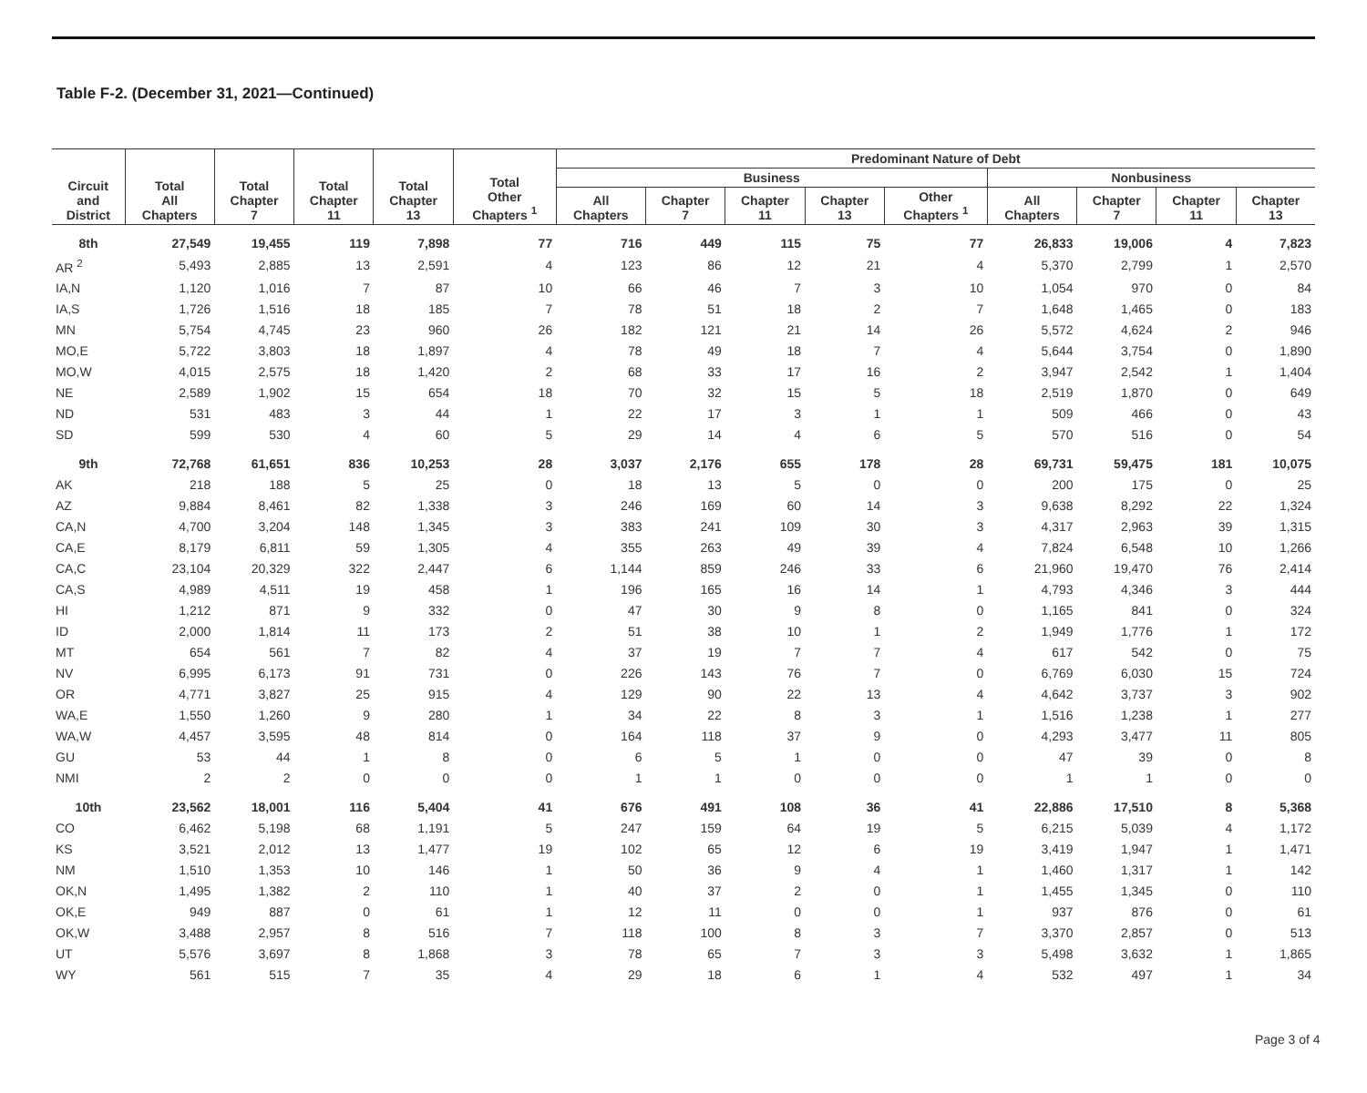Table F-2. (December 31, 2021—Continued)
| Circuit and District | Total All Chapters | Total Chapter 7 | Total Chapter 11 | Total Chapter 13 | Total Other Chapters <sup>1</sup> | Predominant Nature of Debt | | | | | | | | |
| --- | --- | --- | --- | --- | --- | --- | --- | --- | --- | --- | --- | --- | --- | --- |
| | | | | | | Business | | | | | Nonbusiness | | | |
| | | | | | | All Chapters | Chapter 7 | Chapter 11 | Chapter 13 | Other Chapters <sup>1</sup> | All Chapters | Chapter 7 | Chapter 11 | Chapter 13 |
| 8th | 27,549 | 19,455 | 119 | 7,898 | 77 | 716 | 449 | 115 | 75 | 77 | 26,833 | 19,006 | 4 | 7,823 |
| AR <sup>2</sup> | 5,493 | 2,885 | 13 | 2,591 | 4 | 123 | 86 | 12 | 21 | 4 | 5,370 | 2,799 | 1 | 2,570 |
| IA,N | 1,120 | 1,016 | 7 | 87 | 10 | 66 | 46 | 7 | 3 | 10 | 1,054 | 970 | 0 | 84 |
| IA,S | 1,726 | 1,516 | 18 | 185 | 7 | 78 | 51 | 18 | 2 | 7 | 1,648 | 1,465 | 0 | 183 |
| MN | 5,754 | 4,745 | 23 | 960 | 26 | 182 | 121 | 21 | 14 | 26 | 5,572 | 4,624 | 2 | 946 |
| MO,E | 5,722 | 3,803 | 18 | 1,897 | 4 | 78 | 49 | 18 | 7 | 4 | 5,644 | 3,754 | 0 | 1,890 |
| MO,W | 4,015 | 2,575 | 18 | 1,420 | 2 | 68 | 33 | 17 | 16 | 2 | 3,947 | 2,542 | 1 | 1,404 |
| NE | 2,589 | 1,902 | 15 | 654 | 18 | 70 | 32 | 15 | 5 | 18 | 2,519 | 1,870 | 0 | 649 |
| ND | 531 | 483 | 3 | 44 | 1 | 22 | 17 | 3 | 1 | 1 | 509 | 466 | 0 | 43 |
| SD | 599 | 530 | 4 | 60 | 5 | 29 | 14 | 4 | 6 | 5 | 570 | 516 | 0 | 54 |
| 9th | 72,768 | 61,651 | 836 | 10,253 | 28 | 3,037 | 2,176 | 655 | 178 | 28 | 69,731 | 59,475 | 181 | 10,075 |
| AK | 218 | 188 | 5 | 25 | 0 | 18 | 13 | 5 | 0 | 0 | 200 | 175 | 0 | 25 |
| AZ | 9,884 | 8,461 | 82 | 1,338 | 3 | 246 | 169 | 60 | 14 | 3 | 9,638 | 8,292 | 22 | 1,324 |
| CA,N | 4,700 | 3,204 | 148 | 1,345 | 3 | 383 | 241 | 109 | 30 | 3 | 4,317 | 2,963 | 39 | 1,315 |
| CA,E | 8,179 | 6,811 | 59 | 1,305 | 4 | 355 | 263 | 49 | 39 | 4 | 7,824 | 6,548 | 10 | 1,266 |
| CA,C | 23,104 | 20,329 | 322 | 2,447 | 6 | 1,144 | 859 | 246 | 33 | 6 | 21,960 | 19,470 | 76 | 2,414 |
| CA,S | 4,989 | 4,511 | 19 | 458 | 1 | 196 | 165 | 16 | 14 | 1 | 4,793 | 4,346 | 3 | 444 |
| HI | 1,212 | 871 | 9 | 332 | 0 | 47 | 30 | 9 | 8 | 0 | 1,165 | 841 | 0 | 324 |
| ID | 2,000 | 1,814 | 11 | 173 | 2 | 51 | 38 | 10 | 1 | 2 | 1,949 | 1,776 | 1 | 172 |
| MT | 654 | 561 | 7 | 82 | 4 | 37 | 19 | 7 | 7 | 4 | 617 | 542 | 0 | 75 |
| NV | 6,995 | 6,173 | 91 | 731 | 0 | 226 | 143 | 76 | 7 | 0 | 6,769 | 6,030 | 15 | 724 |
| OR | 4,771 | 3,827 | 25 | 915 | 4 | 129 | 90 | 22 | 13 | 4 | 4,642 | 3,737 | 3 | 902 |
| WA,E | 1,550 | 1,260 | 9 | 280 | 1 | 34 | 22 | 8 | 3 | 1 | 1,516 | 1,238 | 1 | 277 |
| WA,W | 4,457 | 3,595 | 48 | 814 | 0 | 164 | 118 | 37 | 9 | 0 | 4,293 | 3,477 | 11 | 805 |
| GU | 53 | 44 | 1 | 8 | 0 | 6 | 5 | 1 | 0 | 0 | 47 | 39 | 0 | 8 |
| NMI | 2 | 2 | 0 | 0 | 0 | 1 | 1 | 0 | 0 | 0 | 1 | 1 | 0 | 0 |
| 10th | 23,562 | 18,001 | 116 | 5,404 | 41 | 676 | 491 | 108 | 36 | 41 | 22,886 | 17,510 | 8 | 5,368 |
| CO | 6,462 | 5,198 | 68 | 1,191 | 5 | 247 | 159 | 64 | 19 | 5 | 6,215 | 5,039 | 4 | 1,172 |
| KS | 3,521 | 2,012 | 13 | 1,477 | 19 | 102 | 65 | 12 | 6 | 19 | 3,419 | 1,947 | 1 | 1,471 |
| NM | 1,510 | 1,353 | 10 | 146 | 1 | 50 | 36 | 9 | 4 | 1 | 1,460 | 1,317 | 1 | 142 |
| OK,N | 1,495 | 1,382 | 2 | 110 | 1 | 40 | 37 | 2 | 0 | 1 | 1,455 | 1,345 | 0 | 110 |
| OK,E | 949 | 887 | 0 | 61 | 1 | 12 | 11 | 0 | 0 | 1 | 937 | 876 | 0 | 61 |
| OK,W | 3,488 | 2,957 | 8 | 516 | 7 | 118 | 100 | 8 | 3 | 7 | 3,370 | 2,857 | 0 | 513 |
| UT | 5,576 | 3,697 | 8 | 1,868 | 3 | 78 | 65 | 7 | 3 | 3 | 5,498 | 3,632 | 1 | 1,865 |
| WY | 561 | 515 | 7 | 35 | 4 | 29 | 18 | 6 | 1 | 4 | 532 | 497 | 1 | 34 |
Page 3 of 4